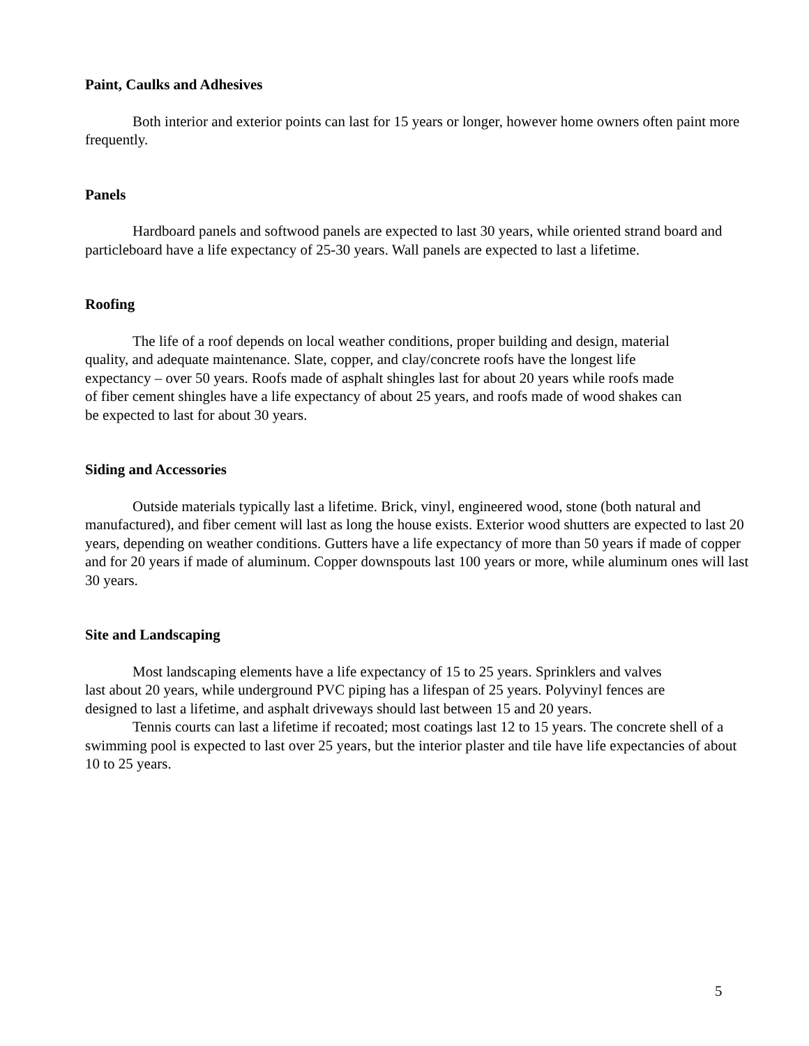Paint, Caulks and Adhesives
Both interior and exterior points can last for 15 years or longer, however home owners often paint more frequently.
Panels
Hardboard panels and softwood panels are expected to last 30 years, while oriented strand board and particleboard have a life expectancy of 25-30 years. Wall panels are expected to last a lifetime.
Roofing
The life of a roof depends on local weather conditions, proper building and design, material quality, and adequate maintenance. Slate, copper, and clay/concrete roofs have the longest life expectancy – over 50 years. Roofs made of asphalt shingles last for about 20 years while roofs made of fiber cement shingles have a life expectancy of about 25 years, and roofs made of wood shakes can be expected to last for about 30 years.
Siding and Accessories
Outside materials typically last a lifetime. Brick, vinyl, engineered wood, stone (both natural and manufactured), and fiber cement will last as long the house exists. Exterior wood shutters are expected to last 20 years, depending on weather conditions. Gutters have a life expectancy of more than 50 years if made of copper and for 20 years if made of aluminum. Copper downspouts last 100 years or more, while aluminum ones will last 30 years.
Site and Landscaping
Most landscaping elements have a life expectancy of 15 to 25 years. Sprinklers and valves last about 20 years, while underground PVC piping has a lifespan of 25 years. Polyvinyl fences are designed to last a lifetime, and asphalt driveways should last between 15 and 20 years.
Tennis courts can last a lifetime if recoated; most coatings last 12 to 15 years. The concrete shell of a swimming pool is expected to last over 25 years, but the interior plaster and tile have life expectancies of about 10 to 25 years.
5